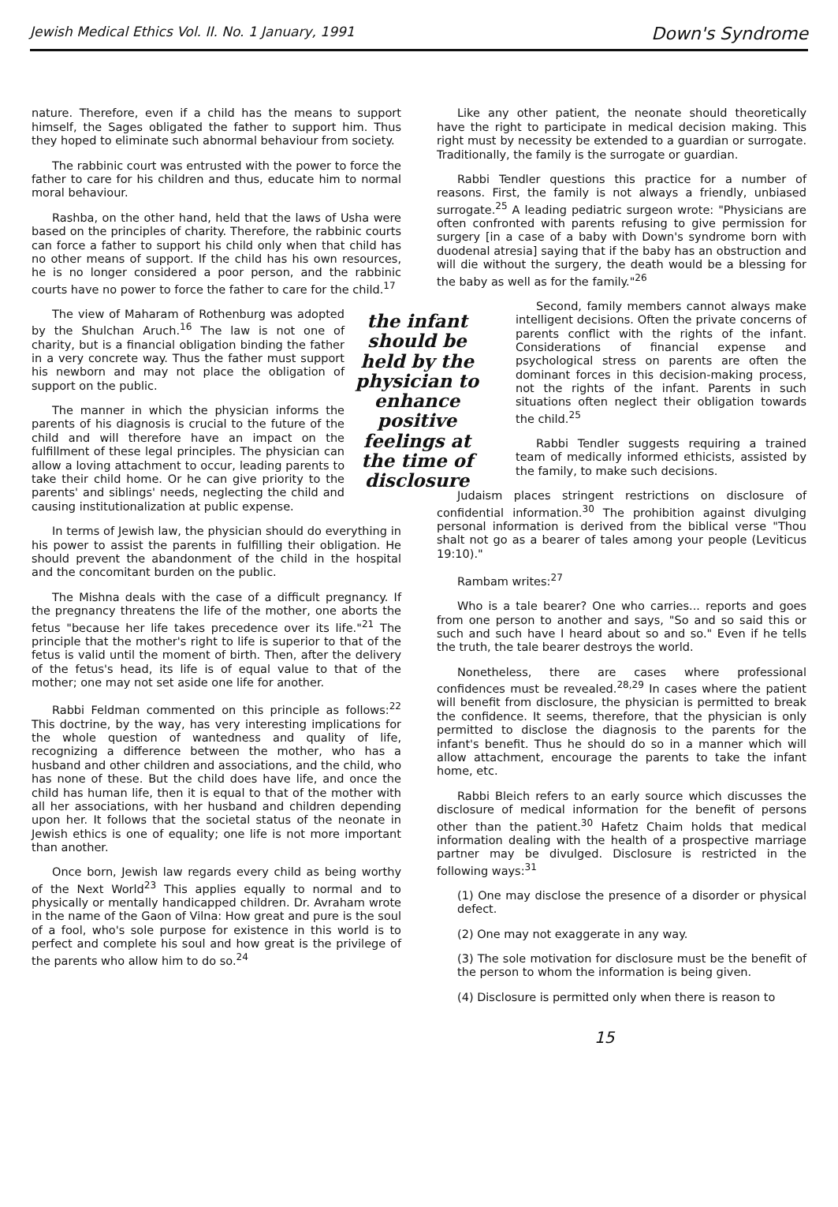Jewish Medical Ethics Vol. II. No. 1 January, 1991 Down's Syndrome
nature. Therefore, even if a child has the means to support himself, the Sages obligated the father to support him. Thus they hoped to eliminate such abnormal behaviour from society.
The rabbinic court was entrusted with the power to force the father to care for his children and thus, educate him to normal moral behaviour.
Rashba, on the other hand, held that the laws of Usha were based on the principles of charity. Therefore, the rabbinic courts can force a father to support his child only when that child has no other means of support. If the child has his own resources, he is no longer considered a poor person, and the rabbinic courts have no power to force the father to care for the child.<sup>17</sup>
the infant should be held by the physician to enhance positive feelings at the time of disclosure
The view of Maharam of Rothenburg was adopted by the Shulchan Aruch.<sup>16</sup> The law is not one of charity, but is a financial obligation binding the father in a very concrete way. Thus the father must support his newborn and may not place the obligation of support on the public.
The manner in which the physician informs the parents of his diagnosis is crucial to the future of the child and will therefore have an impact on the fulfillment of these legal principles. The physician can allow a loving attachment to occur, leading parents to take their child home. Or he can give priority to the parents' and siblings' needs, neglecting the child and causing institutionalization at public expense.
In terms of Jewish law, the physician should do everything in his power to assist the parents in fulfilling their obligation. He should prevent the abandonment of the child in the hospital and the concomitant burden on the public.
The Mishna deals with the case of a difficult pregnancy. If the pregnancy threatens the life of the mother, one aborts the fetus "because her life takes precedence over its life."<sup>21</sup> The principle that the mother's right to life is superior to that of the fetus is valid until the moment of birth. Then, after the delivery of the fetus's head, its life is of equal value to that of the mother; one may not set aside one life for another.
Rabbi Feldman commented on this principle as follows:<sup>22</sup> This doctrine, by the way, has very interesting implications for the whole question of wantedness and quality of life, recognizing a difference between the mother, who has a husband and other children and associations, and the child, who has none of these. But the child does have life, and once the child has human life, then it is equal to that of the mother with all her associations, with her husband and children depending upon her. It follows that the societal status of the neonate in Jewish ethics is one of equality; one life is not more important than another.
Once born, Jewish law regards every child as being worthy of the Next World<sup>23</sup> This applies equally to normal and to physically or mentally handicapped children. Dr. Avraham wrote in the name of the Gaon of Vilna: How great and pure is the soul of a fool, who's sole purpose for existence in this world is to perfect and complete his soul and how great is the privilege of the parents who allow him to do so.<sup>24</sup>
Like any other patient, the neonate should theoretically have the right to participate in medical decision making. This right must by necessity be extended to a guardian or surrogate. Traditionally, the family is the surrogate or guardian.
Rabbi Tendler questions this practice for a number of reasons. First, the family is not always a friendly, unbiased surrogate.<sup>25</sup> A leading pediatric surgeon wrote: "Physicians are often confronted with parents refusing to give permission for surgery [in a case of a baby with Down's syndrome born with duodenal atresia] saying that if the baby has an obstruction and will die without the surgery, the death would be a blessing for the baby as well as for the family."<sup>26</sup>
Second, family members cannot always make intelligent decisions. Often the private concerns of parents conflict with the rights of the infant. Considerations of financial expense and psychological stress on parents are often the dominant forces in this decision-making process, not the rights of the infant. Parents in such situations often neglect their obligation towards the child.<sup>25</sup>
Rabbi Tendler suggests requiring a trained team of medically informed ethicists, assisted by the family, to make such decisions.
Judaism places stringent restrictions on disclosure of confidential information.<sup>30</sup> The prohibition against divulging personal information is derived from the biblical verse "Thou shalt not go as a bearer of tales among your people (Leviticus 19:10)."
Rambam writes:<sup>27</sup>
Who is a tale bearer? One who carries... reports and goes from one person to another and says, "So and so said this or such and such have I heard about so and so." Even if he tells the truth, the tale bearer destroys the world.
Nonetheless, there are cases where professional confidences must be revealed.<sup>28,29</sup> In cases where the patient will benefit from disclosure, the physician is permitted to break the confidence. It seems, therefore, that the physician is only permitted to disclose the diagnosis to the parents for the infant's benefit. Thus he should do so in a manner which will allow attachment, encourage the parents to take the infant home, etc.
Rabbi Bleich refers to an early source which discusses the disclosure of medical information for the benefit of persons other than the patient.<sup>30</sup> Hafetz Chaim holds that medical information dealing with the health of a prospective marriage partner may be divulged. Disclosure is restricted in the following ways:<sup>31</sup>
(1) One may disclose the presence of a disorder or physical defect.
(2) One may not exaggerate in any way.
(3) The sole motivation for disclosure must be the benefit of the person to whom the information is being given.
(4) Disclosure is permitted only when there is reason to
15